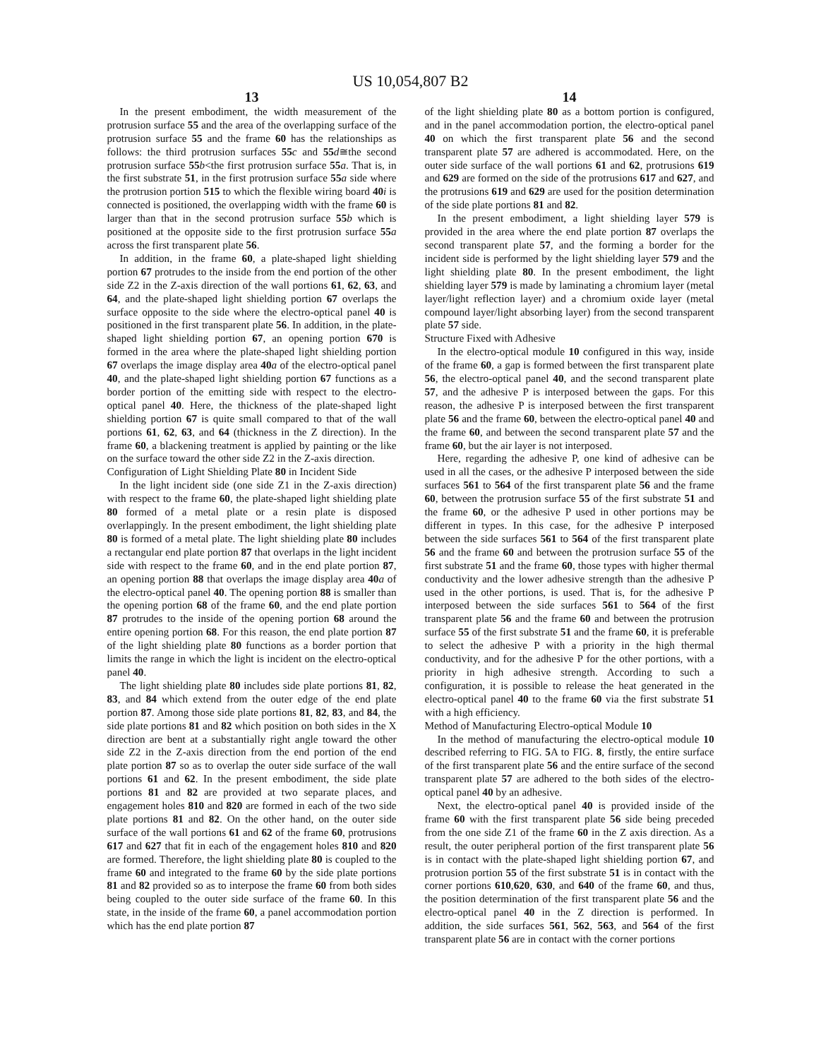US 10,054,807 B2
13
In the present embodiment, the width measurement of the protrusion surface 55 and the area of the overlapping surface of the protrusion surface 55 and the frame 60 has the relationships as follows: the third protrusion surfaces 55 c and 55 d≅the second protrusion surface 55 b<the first protrusion surface 55 a. That is, in the first substrate 51, in the first protrusion surface 55 a side where the protrusion portion 515 to which the flexible wiring board 40 i is connected is positioned, the overlapping width with the frame 60 is larger than that in the second protrusion surface 55 b which is positioned at the opposite side to the first protrusion surface 55 a across the first transparent plate 56.
In addition, in the frame 60, a plate-shaped light shielding portion 67 protrudes to the inside from the end portion of the other side Z2 in the Z-axis direction of the wall portions 61, 62, 63, and 64, and the plate-shaped light shielding portion 67 overlaps the surface opposite to the side where the electro-optical panel 40 is positioned in the first transparent plate 56. In addition, in the plate-shaped light shielding portion 67, an opening portion 670 is formed in the area where the plate-shaped light shielding portion 67 overlaps the image display area 40 a of the electro-optical panel 40, and the plate-shaped light shielding portion 67 functions as a border portion of the emitting side with respect to the electro-optical panel 40. Here, the thickness of the plate-shaped light shielding portion 67 is quite small compared to that of the wall portions 61, 62, 63, and 64 (thickness in the Z direction). In the frame 60, a blackening treatment is applied by painting or the like on the surface toward the other side Z2 in the Z-axis direction.
Configuration of Light Shielding Plate 80 in Incident Side
In the light incident side (one side Z1 in the Z-axis direction) with respect to the frame 60, the plate-shaped light shielding plate 80 formed of a metal plate or a resin plate is disposed overlappingly. In the present embodiment, the light shielding plate 80 is formed of a metal plate. The light shielding plate 80 includes a rectangular end plate portion 87 that overlaps in the light incident side with respect to the frame 60, and in the end plate portion 87, an opening portion 88 that overlaps the image display area 40 a of the electro-optical panel 40. The opening portion 88 is smaller than the opening portion 68 of the frame 60, and the end plate portion 87 protrudes to the inside of the opening portion 68 around the entire opening portion 68. For this reason, the end plate portion 87 of the light shielding plate 80 functions as a border portion that limits the range in which the light is incident on the electro-optical panel 40.
The light shielding plate 80 includes side plate portions 81, 82, 83, and 84 which extend from the outer edge of the end plate portion 87. Among those side plate portions 81, 82, 83, and 84, the side plate portions 81 and 82 which position on both sides in the X direction are bent at a substantially right angle toward the other side Z2 in the Z-axis direction from the end portion of the end plate portion 87 so as to overlap the outer side surface of the wall portions 61 and 62. In the present embodiment, the side plate portions 81 and 82 are provided at two separate places, and engagement holes 810 and 820 are formed in each of the two side plate portions 81 and 82. On the other hand, on the outer side surface of the wall portions 61 and 62 of the frame 60, protrusions 617 and 627 that fit in each of the engagement holes 810 and 820 are formed. Therefore, the light shielding plate 80 is coupled to the frame 60 and integrated to the frame 60 by the side plate portions 81 and 82 provided so as to interpose the frame 60 from both sides being coupled to the outer side surface of the frame 60. In this state, in the inside of the frame 60, a panel accommodation portion which has the end plate portion 87
14
of the light shielding plate 80 as a bottom portion is configured, and in the panel accommodation portion, the electro-optical panel 40 on which the first transparent plate 56 and the second transparent plate 57 are adhered is accommodated. Here, on the outer side surface of the wall portions 61 and 62, protrusions 619 and 629 are formed on the side of the protrusions 617 and 627, and the protrusions 619 and 629 are used for the position determination of the side plate portions 81 and 82.
In the present embodiment, a light shielding layer 579 is provided in the area where the end plate portion 87 overlaps the second transparent plate 57, and the forming a border for the incident side is performed by the light shielding layer 579 and the light shielding plate 80. In the present embodiment, the light shielding layer 579 is made by laminating a chromium layer (metal layer/light reflection layer) and a chromium oxide layer (metal compound layer/light absorbing layer) from the second transparent plate 57 side.
Structure Fixed with Adhesive
In the electro-optical module 10 configured in this way, inside of the frame 60, a gap is formed between the first transparent plate 56, the electro-optical panel 40, and the second transparent plate 57, and the adhesive P is interposed between the gaps. For this reason, the adhesive P is interposed between the first transparent plate 56 and the frame 60, between the electro-optical panel 40 and the frame 60, and between the second transparent plate 57 and the frame 60, but the air layer is not interposed.
Here, regarding the adhesive P, one kind of adhesive can be used in all the cases, or the adhesive P interposed between the side surfaces 561 to 564 of the first transparent plate 56 and the frame 60, between the protrusion surface 55 of the first substrate 51 and the frame 60, or the adhesive P used in other portions may be different in types. In this case, for the adhesive P interposed between the side surfaces 561 to 564 of the first transparent plate 56 and the frame 60 and between the protrusion surface 55 of the first substrate 51 and the frame 60, those types with higher thermal conductivity and the lower adhesive strength than the adhesive P used in the other portions, is used. That is, for the adhesive P interposed between the side surfaces 561 to 564 of the first transparent plate 56 and the frame 60 and between the protrusion surface 55 of the first substrate 51 and the frame 60, it is preferable to select the adhesive P with a priority in the high thermal conductivity, and for the adhesive P for the other portions, with a priority in high adhesive strength. According to such a configuration, it is possible to release the heat generated in the electro-optical panel 40 to the frame 60 via the first substrate 51 with a high efficiency.
Method of Manufacturing Electro-optical Module 10
In the method of manufacturing the electro-optical module 10 described referring to FIG. 5 A to FIG. 8, firstly, the entire surface of the first transparent plate 56 and the entire surface of the second transparent plate 57 are adhered to the both sides of the electro-optical panel 40 by an adhesive.
Next, the electro-optical panel 40 is provided inside of the frame 60 with the first transparent plate 56 side being preceded from the one side Z1 of the frame 60 in the Z axis direction. As a result, the outer peripheral portion of the first transparent plate 56 is in contact with the plate-shaped light shielding portion 67, and protrusion portion 55 of the first substrate 51 is in contact with the corner portions 610,620, 630, and 640 of the frame 60, and thus, the position determination of the first transparent plate 56 and the electro-optical panel 40 in the Z direction is performed. In addition, the side surfaces 561, 562, 563, and 564 of the first transparent plate 56 are in contact with the corner portions